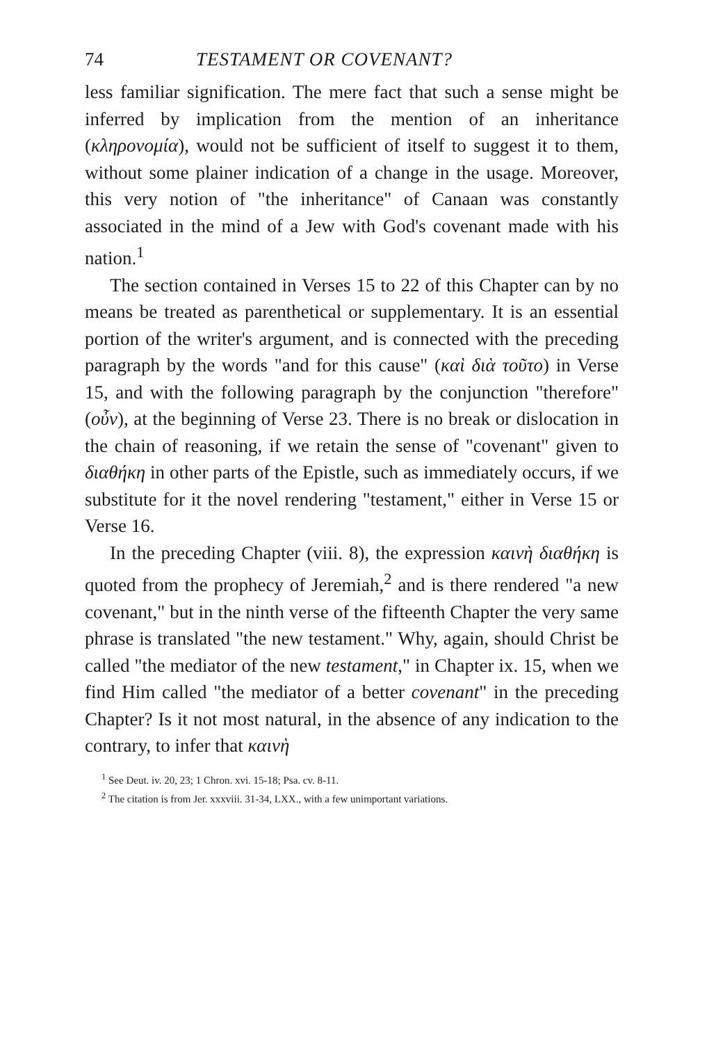74 TESTAMENT OR COVENANT?
less familiar signification. The mere fact that such a sense might be inferred by implication from the mention of an inheritance (κληρονομία), would not be sufficient of itself to suggest it to them, without some plainer indication of a change in the usage. Moreover, this very notion of "the inheritance" of Canaan was constantly associated in the mind of a Jew with God's covenant made with his nation.<sup>1</sup>
The section contained in Verses 15 to 22 of this Chapter can by no means be treated as parenthetical or supplementary. It is an essential portion of the writer's argument, and is connected with the preceding paragraph by the words "and for this cause" (καὶ διὰ τοῦτο) in Verse 15, and with the following paragraph by the conjunction "therefore" (οὖν), at the beginning of Verse 23. There is no break or dislocation in the chain of reasoning, if we retain the sense of "covenant" given to διαθήκη in other parts of the Epistle, such as immediately occurs, if we substitute for it the novel rendering "testament," either in Verse 15 or Verse 16.
In the preceding Chapter (viii. 8), the expression καινὴ διαθήκη is quoted from the prophecy of Jeremiah,<sup>2</sup> and is there rendered "a new covenant," but in the ninth verse of the fifteenth Chapter the very same phrase is translated "the new testament." Why, again, should Christ be called "the mediator of the new testament," in Chapter ix. 15, when we find Him called "the mediator of a better covenant" in the preceding Chapter? Is it not most natural, in the absence of any indication to the contrary, to infer that καινὴ
<sup>1</sup> See Deut. iv. 20, 23; 1 Chron. xvi. 15-18; Psa. cv. 8-11.
<sup>2</sup> The citation is from Jer. xxxviii. 31-34, LXX., with a few unimportant variations.